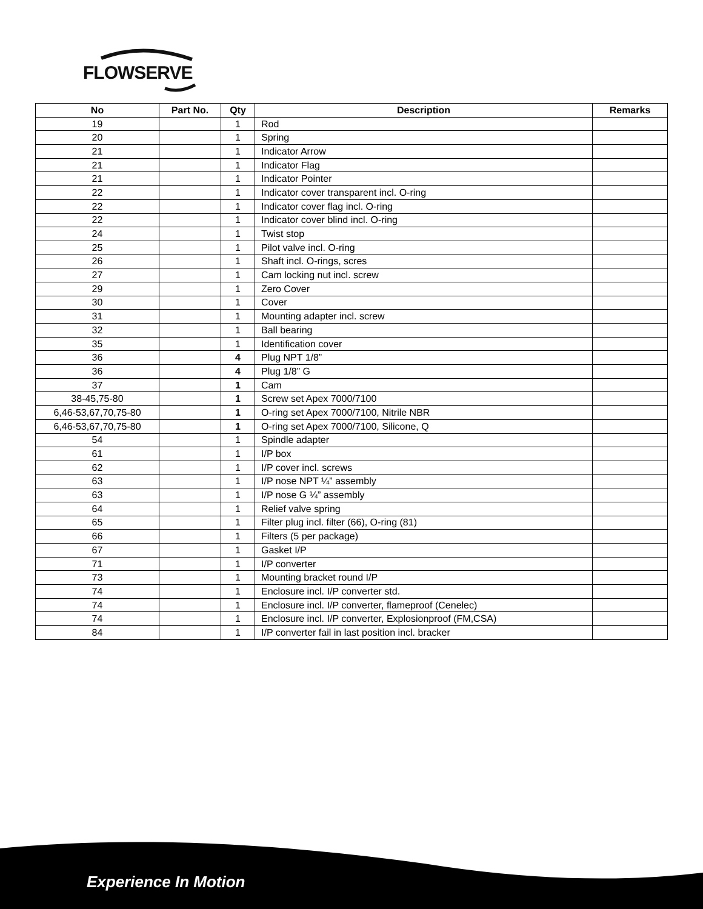FLOWSERVE
| No | Part No. | Qty | Description | Remarks |
| --- | --- | --- | --- | --- |
| 19 | | 1 | Rod | |
| 20 | | 1 | Spring | |
| 21 | | 1 | Indicator Arrow | |
| 21 | | 1 | Indicator Flag | |
| 21 | | 1 | Indicator Pointer | |
| 22 | | 1 | Indicator cover transparent incl. O-ring | |
| 22 | | 1 | Indicator cover flag incl. O-ring | |
| 22 | | 1 | Indicator cover blind incl. O-ring | |
| 24 | | 1 | Twist stop | |
| 25 | | 1 | Pilot valve incl. O-ring | |
| 26 | | 1 | Shaft incl. O-rings, scres | |
| 27 | | 1 | Cam locking nut incl. screw | |
| 29 | | 1 | Zero Cover | |
| 30 | | 1 | Cover | |
| 31 | | 1 | Mounting adapter incl. screw | |
| 32 | | 1 | Ball bearing | |
| 35 | | 1 | Identification cover | |
| 36 | | 4 | Plug NPT 1/8” | |
| 36 | | 4 | Plug 1/8” G | |
| 37 | | 1 | Cam | |
| 38-45,75-80 | | 1 | Screw set Apex 7000/7100 | |
| 6,46-53,67,70,75-80 | | 1 | O-ring set Apex 7000/7100, Nitrile NBR | |
| 6,46-53,67,70,75-80 | | 1 | O-ring set Apex 7000/7100, Silicone, Q | |
| 54 | | 1 | Spindle adapter | |
| 61 | | 1 | I/P box | |
| 62 | | 1 | I/P cover incl. screws | |
| 63 | | 1 | I/P nose NPT ¼” assembly | |
| 63 | | 1 | I/P nose G ¼” assembly | |
| 64 | | 1 | Relief valve spring | |
| 65 | | 1 | Filter plug incl. filter (66), O-ring (81) | |
| 66 | | 1 | Filters (5 per package) | |
| 67 | | 1 | Gasket I/P | |
| 71 | | 1 | I/P converter | |
| 73 | | 1 | Mounting bracket round I/P | |
| 74 | | 1 | Enclosure incl. I/P converter std. | |
| 74 | | 1 | Enclosure incl. I/P converter, flameproof (Cenelec) | |
| 74 | | 1 | Enclosure incl. I/P converter, Explosionproof (FM,CSA) | |
| 84 | | 1 | I/P converter fail in last position incl. bracker | |
Experience In Motion